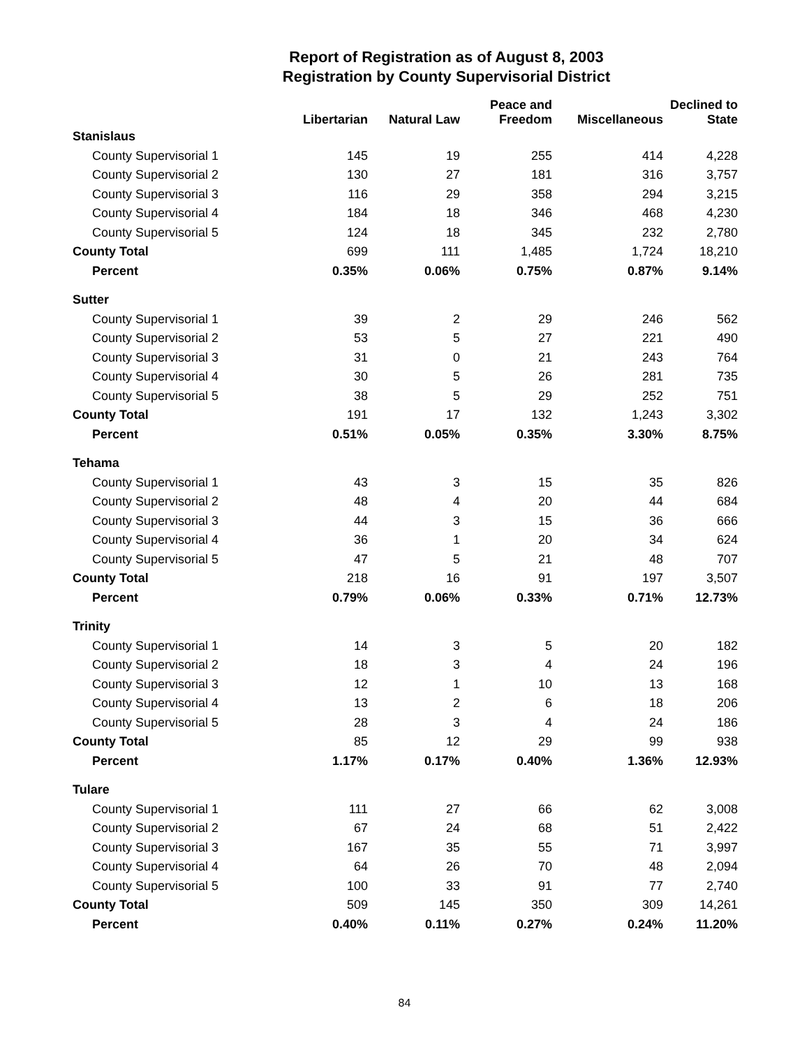Report of Registration as of August 8, 2003
Registration by County Supervisorial District
| | Libertarian | Natural Law | Peace and Freedom | Miscellaneous | Declined to State |
| --- | --- | --- | --- | --- | --- |
| Stanislaus | | | | | |
| County Supervisorial 1 | 145 | 19 | 255 | 414 | 4,228 |
| County Supervisorial 2 | 130 | 27 | 181 | 316 | 3,757 |
| County Supervisorial 3 | 116 | 29 | 358 | 294 | 3,215 |
| County Supervisorial 4 | 184 | 18 | 346 | 468 | 4,230 |
| County Supervisorial 5 | 124 | 18 | 345 | 232 | 2,780 |
| County Total | 699 | 111 | 1,485 | 1,724 | 18,210 |
| Percent | 0.35% | 0.06% | 0.75% | 0.87% | 9.14% |
| Sutter | | | | | |
| County Supervisorial 1 | 39 | 2 | 29 | 246 | 562 |
| County Supervisorial 2 | 53 | 5 | 27 | 221 | 490 |
| County Supervisorial 3 | 31 | 0 | 21 | 243 | 764 |
| County Supervisorial 4 | 30 | 5 | 26 | 281 | 735 |
| County Supervisorial 5 | 38 | 5 | 29 | 252 | 751 |
| County Total | 191 | 17 | 132 | 1,243 | 3,302 |
| Percent | 0.51% | 0.05% | 0.35% | 3.30% | 8.75% |
| Tehama | | | | | |
| County Supervisorial 1 | 43 | 3 | 15 | 35 | 826 |
| County Supervisorial 2 | 48 | 4 | 20 | 44 | 684 |
| County Supervisorial 3 | 44 | 3 | 15 | 36 | 666 |
| County Supervisorial 4 | 36 | 1 | 20 | 34 | 624 |
| County Supervisorial 5 | 47 | 5 | 21 | 48 | 707 |
| County Total | 218 | 16 | 91 | 197 | 3,507 |
| Percent | 0.79% | 0.06% | 0.33% | 0.71% | 12.73% |
| Trinity | | | | | |
| County Supervisorial 1 | 14 | 3 | 5 | 20 | 182 |
| County Supervisorial 2 | 18 | 3 | 4 | 24 | 196 |
| County Supervisorial 3 | 12 | 1 | 10 | 13 | 168 |
| County Supervisorial 4 | 13 | 2 | 6 | 18 | 206 |
| County Supervisorial 5 | 28 | 3 | 4 | 24 | 186 |
| County Total | 85 | 12 | 29 | 99 | 938 |
| Percent | 1.17% | 0.17% | 0.40% | 1.36% | 12.93% |
| Tulare | | | | | |
| County Supervisorial 1 | 111 | 27 | 66 | 62 | 3,008 |
| County Supervisorial 2 | 67 | 24 | 68 | 51 | 2,422 |
| County Supervisorial 3 | 167 | 35 | 55 | 71 | 3,997 |
| County Supervisorial 4 | 64 | 26 | 70 | 48 | 2,094 |
| County Supervisorial 5 | 100 | 33 | 91 | 77 | 2,740 |
| County Total | 509 | 145 | 350 | 309 | 14,261 |
| Percent | 0.40% | 0.11% | 0.27% | 0.24% | 11.20% |
84